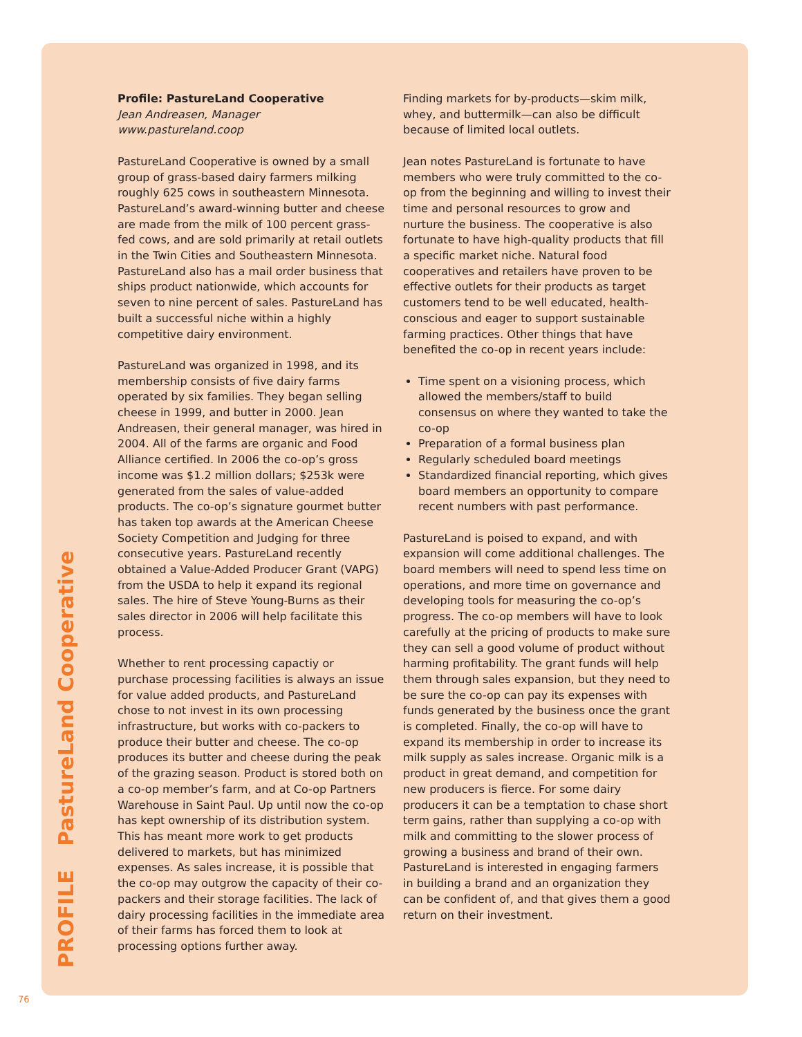PROFILE PastureLand Cooperative
Profile: PastureLand Cooperative
Jean Andreasen, Manager
www.pastureland.coop
PastureLand Cooperative is owned by a small group of grass-based dairy farmers milking roughly 625 cows in southeastern Minnesota. PastureLand’s award-winning butter and cheese are made from the milk of 100 percent grass-fed cows, and are sold primarily at retail outlets in the Twin Cities and Southeastern Minnesota. PastureLand also has a mail order business that ships product nationwide, which accounts for seven to nine percent of sales. PastureLand has built a successful niche within a highly competitive dairy environment.
PastureLand was organized in 1998, and its membership consists of five dairy farms operated by six families. They began selling cheese in 1999, and butter in 2000. Jean Andreasen, their general manager, was hired in 2004. All of the farms are organic and Food Alliance certified. In 2006 the co-op’s gross income was $1.2 million dollars; $253k were generated from the sales of value-added products. The co-op’s signature gourmet butter has taken top awards at the American Cheese Society Competition and Judging for three consecutive years. PastureLand recently obtained a Value-Added Producer Grant (VAPG) from the USDA to help it expand its regional sales. The hire of Steve Young-Burns as their sales director in 2006 will help facilitate this process.
Whether to rent processing capactiy or purchase processing facilities is always an issue for value added products, and PastureLand chose to not invest in its own processing infrastructure, but works with co-packers to produce their butter and cheese. The co-op produces its butter and cheese during the peak of the grazing season. Product is stored both on a co-op member’s farm, and at Co-op Partners Warehouse in Saint Paul. Up until now the co-op has kept ownership of its distribution system. This has meant more work to get products delivered to markets, but has minimized expenses. As sales increase, it is possible that the co-op may outgrow the capacity of their co-packers and their storage facilities. The lack of dairy processing facilities in the immediate area of their farms has forced them to look at processing options further away.
Finding markets for by-products—skim milk, whey, and buttermilk—can also be difficult because of limited local outlets.
Jean notes PastureLand is fortunate to have members who were truly committed to the co-op from the beginning and willing to invest their time and personal resources to grow and nurture the business. The cooperative is also fortunate to have high-quality products that fill a specific market niche. Natural food cooperatives and retailers have proven to be effective outlets for their products as target customers tend to be well educated, health-conscious and eager to support sustainable farming practices. Other things that have benefited the co-op in recent years include:
Time spent on a visioning process, which allowed the members/staff to build consensus on where they wanted to take the co-op
Preparation of a formal business plan
Regularly scheduled board meetings
Standardized financial reporting, which gives board members an opportunity to compare recent numbers with past performance.
PastureLand is poised to expand, and with expansion will come additional challenges. The board members will need to spend less time on operations, and more time on governance and developing tools for measuring the co-op’s progress. The co-op members will have to look carefully at the pricing of products to make sure they can sell a good volume of product without harming profitability. The grant funds will help them through sales expansion, but they need to be sure the co-op can pay its expenses with funds generated by the business once the grant is completed. Finally, the co-op will have to expand its membership in order to increase its milk supply as sales increase. Organic milk is a product in great demand, and competition for new producers is fierce. For some dairy producers it can be a temptation to chase short term gains, rather than supplying a co-op with milk and committing to the slower process of growing a business and brand of their own. PastureLand is interested in engaging farmers in building a brand and an organization they can be confident of, and that gives them a good return on their investment.
76